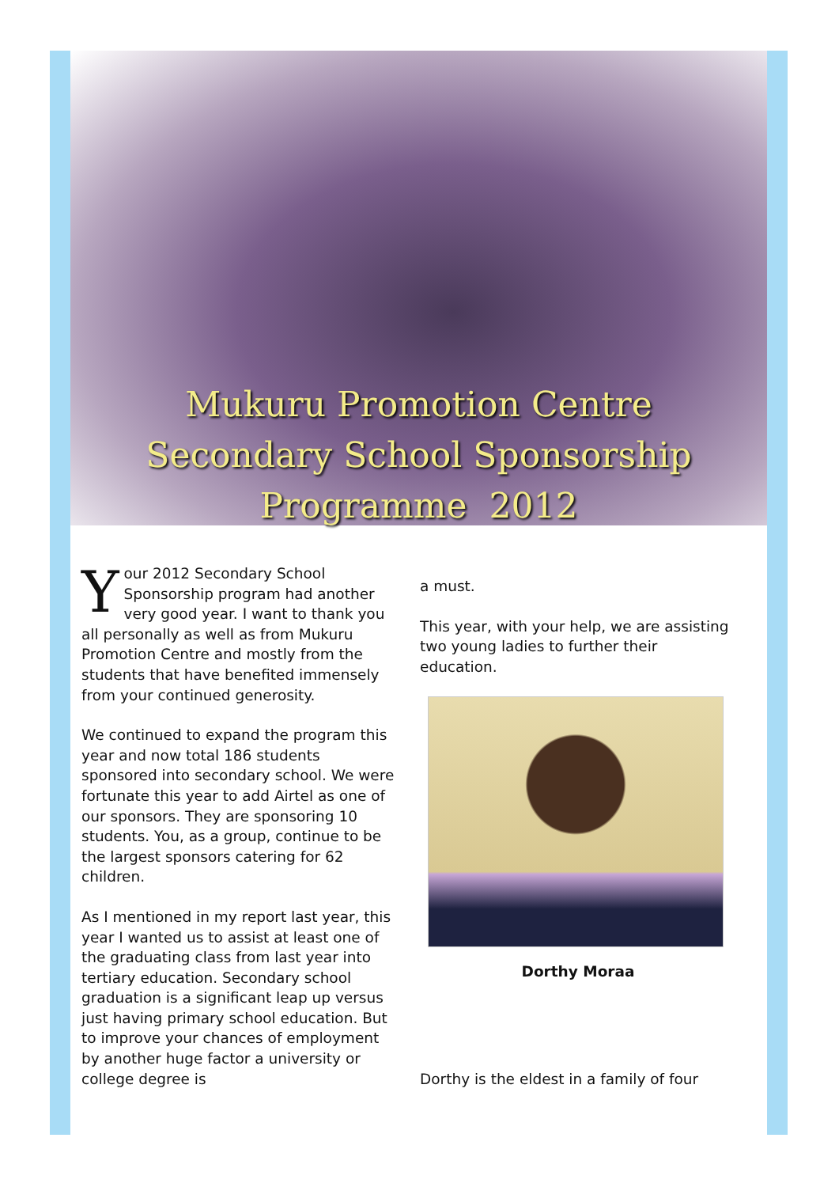Mukuru Promotion Centre
Secondary School Sponsorship
Programme 2012
Your 2012 Secondary School Sponsorship program had another very good year. I want to thank you all personally as well as from Mukuru Promotion Centre and mostly from the students that have benefited immensely from your continued generosity.
We continued to expand the program this year and now total 186 students sponsored into secondary school. We were fortunate this year to add Airtel as one of our sponsors. They are sponsoring 10 students. You, as a group, continue to be the largest sponsors catering for 62 children.
As I mentioned in my report last year, this year I wanted us to assist at least one of the graduating class from last year into tertiary education. Secondary school graduation is a significant leap up versus just having primary school education. But to improve your chances of employment by another huge factor a university or college degree is
a must.
This year, with your help, we are assisting two young ladies to further their education.
Dorthy Moraa
Dorthy is the eldest in a family of four